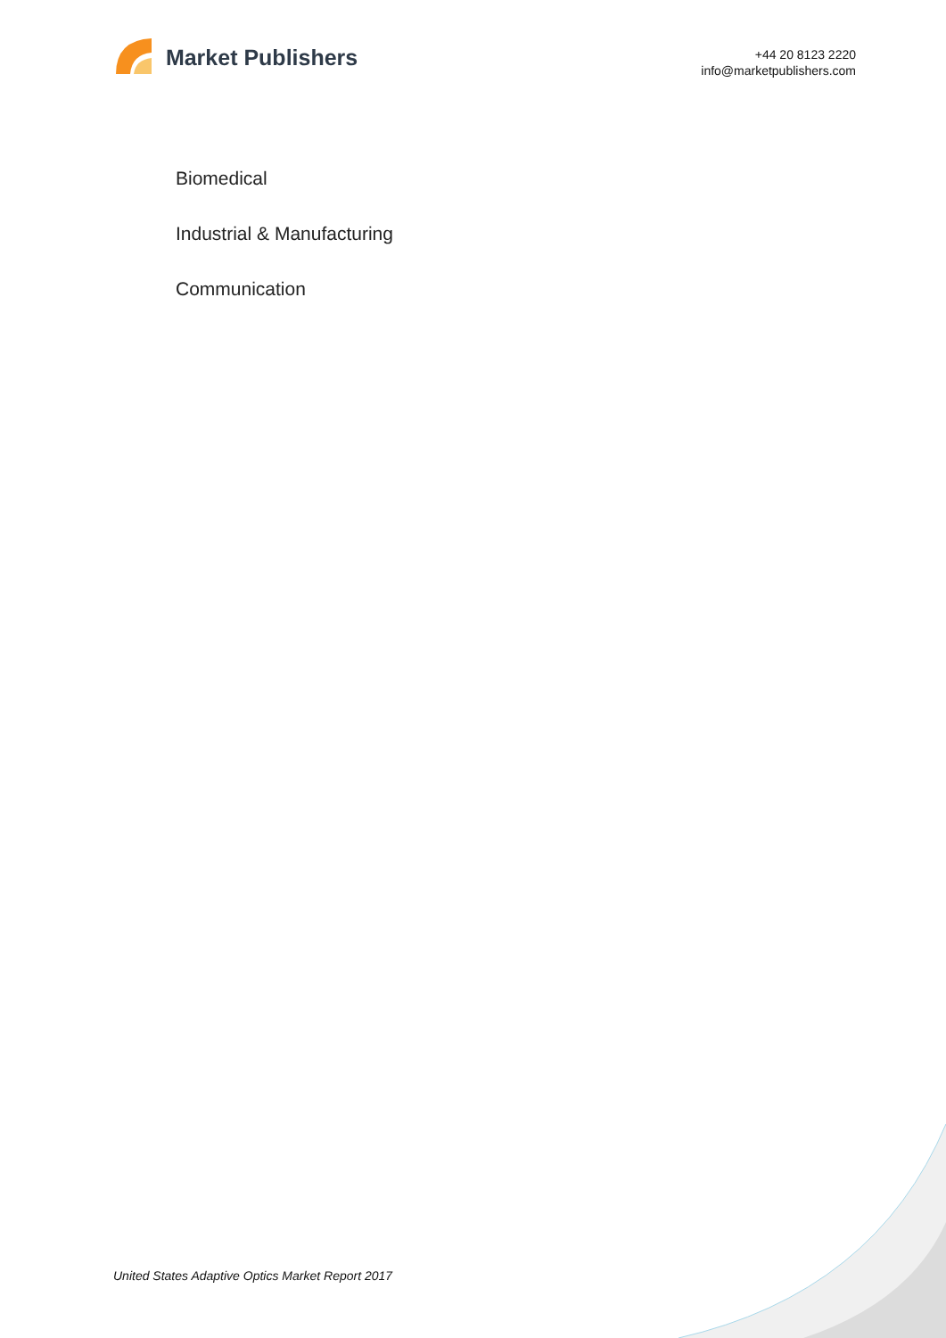Market Publishers
+44 20 8123 2220
info@marketpublishers.com
Biomedical
Industrial & Manufacturing
Communication
United States Adaptive Optics Market Report 2017